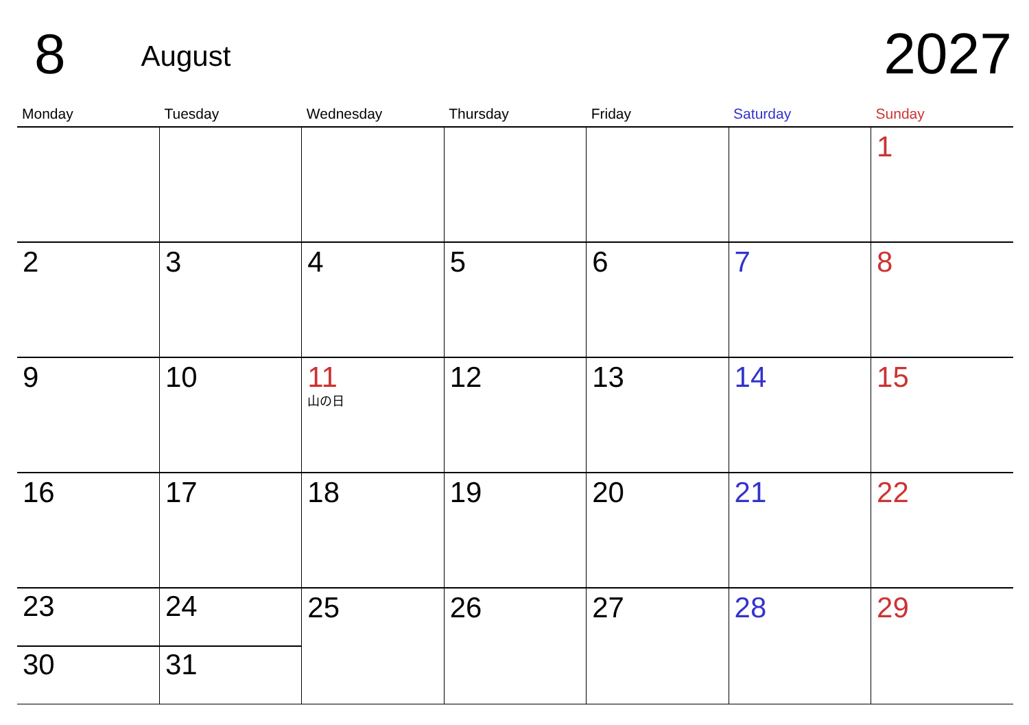8 August 2027
| Monday | Tuesday | Wednesday | Thursday | Friday | Saturday | Sunday |
| --- | --- | --- | --- | --- | --- | --- |
| | | | | | | 1 |
| 2 | 3 | 4 | 5 | 6 | 7 | 8 |
| 9 | 10 | 11 山の日 | 12 | 13 | 14 | 15 |
| 16 | 17 | 18 | 19 | 20 | 21 | 22 |
| 23 | 24 | 25 | 26 | 27 | 28 | 29 |
| 30 | 31 | | | | | |